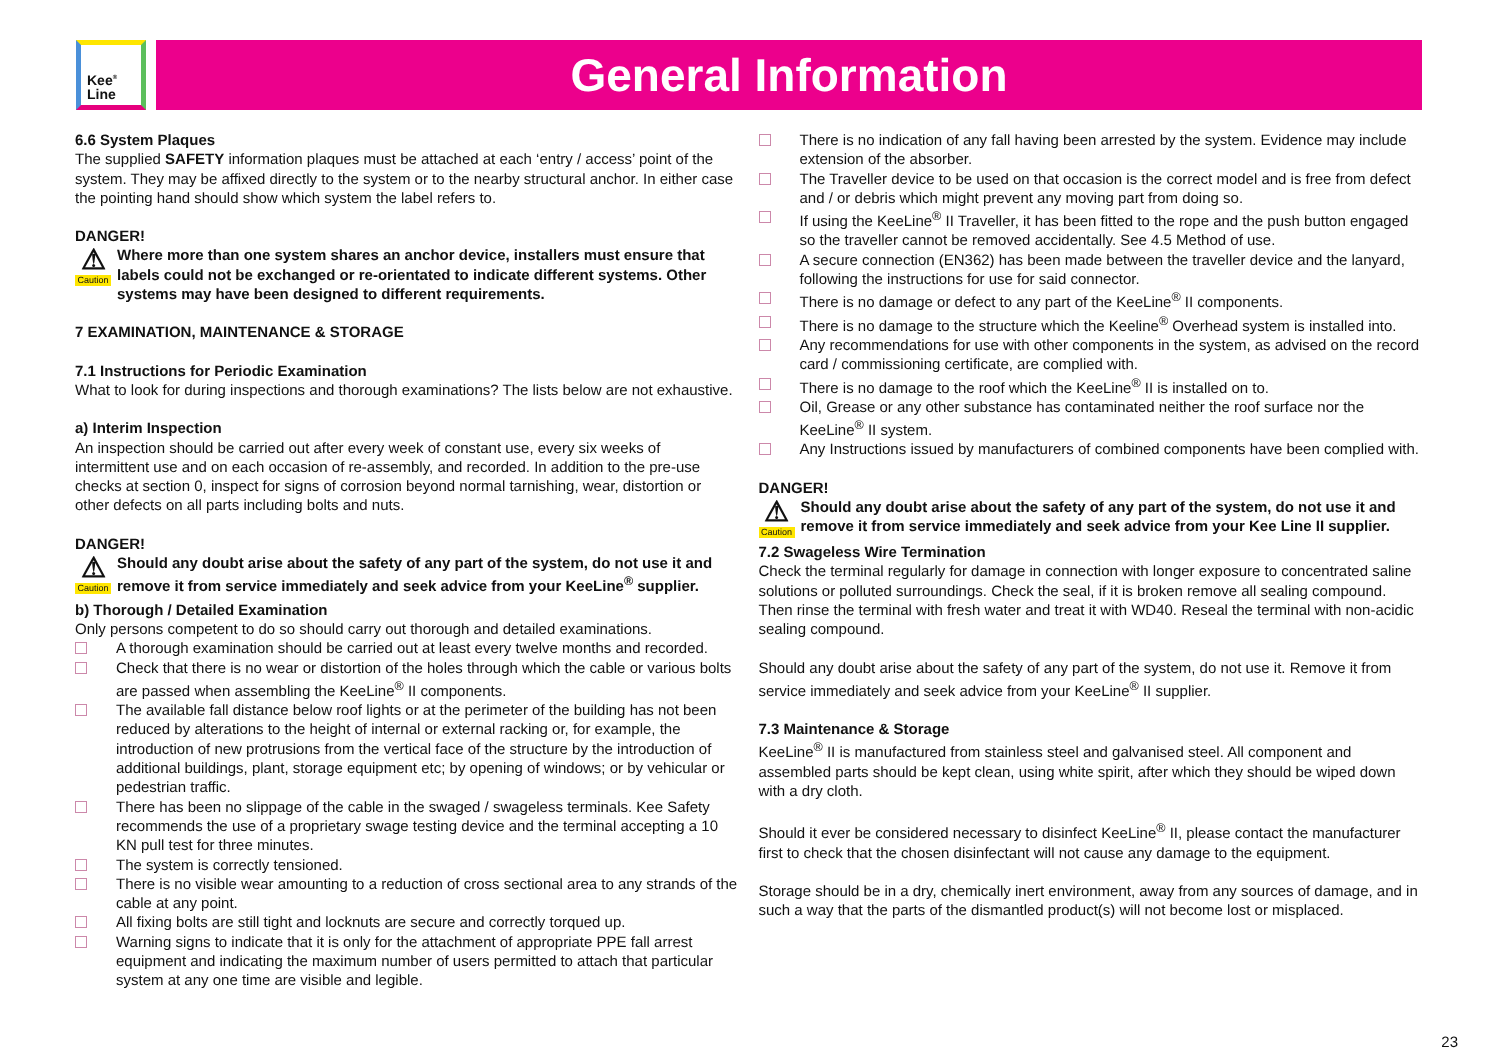Kee<sup>®</sup>
Line
General Information
6.6 System Plaques
The supplied SAFETY information plaques must be attached at each ‘entry / access’ point of the system. They may be affixed directly to the system or to the nearby structural anchor. In either case the pointing hand should show which system the label refers to.
DANGER!
⚠
Caution
Where more than one system shares an anchor device, installers must ensure that labels could not be exchanged or re-orientated to indicate different systems. Other systems may have been designed to different requirements.
7 EXAMINATION, MAINTENANCE & STORAGE
7.1 Instructions for Periodic Examination
What to look for during inspections and thorough examinations? The lists below are not exhaustive.
a) Interim Inspection
An inspection should be carried out after every week of constant use, every six weeks of intermittent use and on each occasion of re-assembly, and recorded. In addition to the pre-use checks at section 0, inspect for signs of corrosion beyond normal tarnishing, wear, distortion or other defects on all parts including bolts and nuts.
DANGER!
⚠
Caution
Should any doubt arise about the safety of any part of the system, do not use it and remove it from service immediately and seek advice from your KeeLine<sup>®</sup> supplier.
b) Thorough / Detailed Examination
Only persons competent to do so should carry out thorough and detailed examinations.
A thorough examination should be carried out at least every twelve months and recorded.
Check that there is no wear or distortion of the holes through which the cable or various bolts are passed when assembling the KeeLine<sup>®</sup> II components.
The available fall distance below roof lights or at the perimeter of the building has not been reduced by alterations to the height of internal or external racking or, for example, the introduction of new protrusions from the vertical face of the structure by the introduction of additional buildings, plant, storage equipment etc; by opening of windows; or by vehicular or pedestrian traffic.
There has been no slippage of the cable in the swaged / swageless terminals. Kee Safety recommends the use of a proprietary swage testing device and the terminal accepting a 10 KN pull test for three minutes.
The system is correctly tensioned.
There is no visible wear amounting to a reduction of cross sectional area to any strands of the cable at any point.
All fixing bolts are still tight and locknuts are secure and correctly torqued up.
Warning signs to indicate that it is only for the attachment of appropriate PPE fall arrest equipment and indicating the maximum number of users permitted to attach that particular system at any one time are visible and legible.
There is no indication of any fall having been arrested by the system. Evidence may include extension of the absorber.
The Traveller device to be used on that occasion is the correct model and is free from defect and / or debris which might prevent any moving part from doing so.
If using the KeeLine<sup>®</sup> II Traveller, it has been fitted to the rope and the push button engaged so the traveller cannot be removed accidentally. See 4.5 Method of use.
A secure connection (EN362) has been made between the traveller device and the lanyard, following the instructions for use for said connector.
There is no damage or defect to any part of the KeeLine<sup>®</sup> II components.
There is no damage to the structure which the Keeline<sup>®</sup> Overhead system is installed into.
Any recommendations for use with other components in the system, as advised on the record card / commissioning certificate, are complied with.
There is no damage to the roof which the KeeLine<sup>®</sup> II is installed on to.
Oil, Grease or any other substance has contaminated neither the roof surface nor the KeeLine<sup>®</sup> II system.
Any Instructions issued by manufacturers of combined components have been complied with.
DANGER!
⚠
Caution
Should any doubt arise about the safety of any part of the system, do not use it and remove it from service immediately and seek advice from your Kee Line II supplier.
7.2 Swageless Wire Termination
Check the terminal regularly for damage in connection with longer exposure to concentrated saline solutions or polluted surroundings. Check the seal, if it is broken remove all sealing compound. Then rinse the terminal with fresh water and treat it with WD40. Reseal the terminal with non-acidic sealing compound.
Should any doubt arise about the safety of any part of the system, do not use it. Remove it from service immediately and seek advice from your KeeLine<sup>®</sup> II supplier.
7.3 Maintenance & Storage
KeeLine<sup>®</sup> II is manufactured from stainless steel and galvanised steel. All component and assembled parts should be kept clean, using white spirit, after which they should be wiped down with a dry cloth.
Should it ever be considered necessary to disinfect KeeLine<sup>®</sup> II, please contact the manufacturer first to check that the chosen disinfectant will not cause any damage to the equipment.
Storage should be in a dry, chemically inert environment, away from any sources of damage, and in such a way that the parts of the dismantled product(s) will not become lost or misplaced.
23